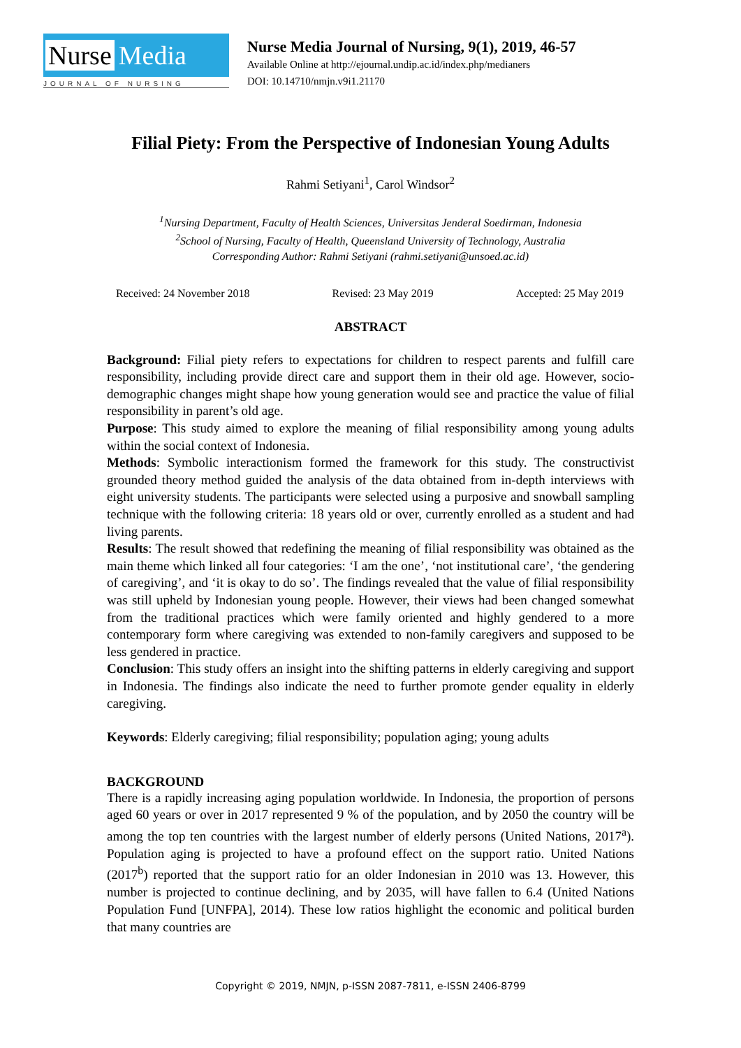Nurse Media
JOURNAL OF NURSING
Nurse Media Journal of Nursing, 9(1), 2019, 46-57
Available Online at http://ejournal.undip.ac.id/index.php/medianers
DOI: 10.14710/nmjn.v9i1.21170
Filial Piety: From the Perspective of Indonesian Young Adults
Rahmi Setiyani<sup>1</sup>, Carol Windsor<sup>2</sup>
<sup>1</sup> Nursing Department, Faculty of Health Sciences, Universitas Jenderal Soedirman, Indonesia
<sup>2</sup> School of Nursing, Faculty of Health, Queensland University of Technology, Australia
Corresponding Author: Rahmi Setiyani (rahmi.setiyani@unsoed.ac.id)
Received: 24 November 2018 Revised: 23 May 2019 Accepted: 25 May 2019
ABSTRACT
Background: Filial piety refers to expectations for children to respect parents and fulfill care responsibility, including provide direct care and support them in their old age. However, socio-demographic changes might shape how young generation would see and practice the value of filial responsibility in parent’s old age.
Purpose: This study aimed to explore the meaning of filial responsibility among young adults within the social context of Indonesia.
Methods: Symbolic interactionism formed the framework for this study. The constructivist grounded theory method guided the analysis of the data obtained from in-depth interviews with eight university students. The participants were selected using a purposive and snowball sampling technique with the following criteria: 18 years old or over, currently enrolled as a student and had living parents.
Results: The result showed that redefining the meaning of filial responsibility was obtained as the main theme which linked all four categories: ‘I am the one’, ‘not institutional care’, ‘the gendering of caregiving’, and ‘it is okay to do so’. The findings revealed that the value of filial responsibility was still upheld by Indonesian young people. However, their views had been changed somewhat from the traditional practices which were family oriented and highly gendered to a more contemporary form where caregiving was extended to non-family caregivers and supposed to be less gendered in practice.
Conclusion: This study offers an insight into the shifting patterns in elderly caregiving and support in Indonesia. The findings also indicate the need to further promote gender equality in elderly caregiving.
Keywords: Elderly caregiving; filial responsibility; population aging; young adults
BACKGROUND
There is a rapidly increasing aging population worldwide. In Indonesia, the proportion of persons aged 60 years or over in 2017 represented 9 % of the population, and by 2050 the country will be among the top ten countries with the largest number of elderly persons (United Nations, 2017<sup>a</sup>). Population aging is projected to have a profound effect on the support ratio. United Nations (2017<sup>b</sup>) reported that the support ratio for an older Indonesian in 2010 was 13. However, this number is projected to continue declining, and by 2035, will have fallen to 6.4 (United Nations Population Fund [UNFPA], 2014). These low ratios highlight the economic and political burden that many countries are
Copyright © 2019, NMJN, p-ISSN 2087-7811, e-ISSN 2406-8799